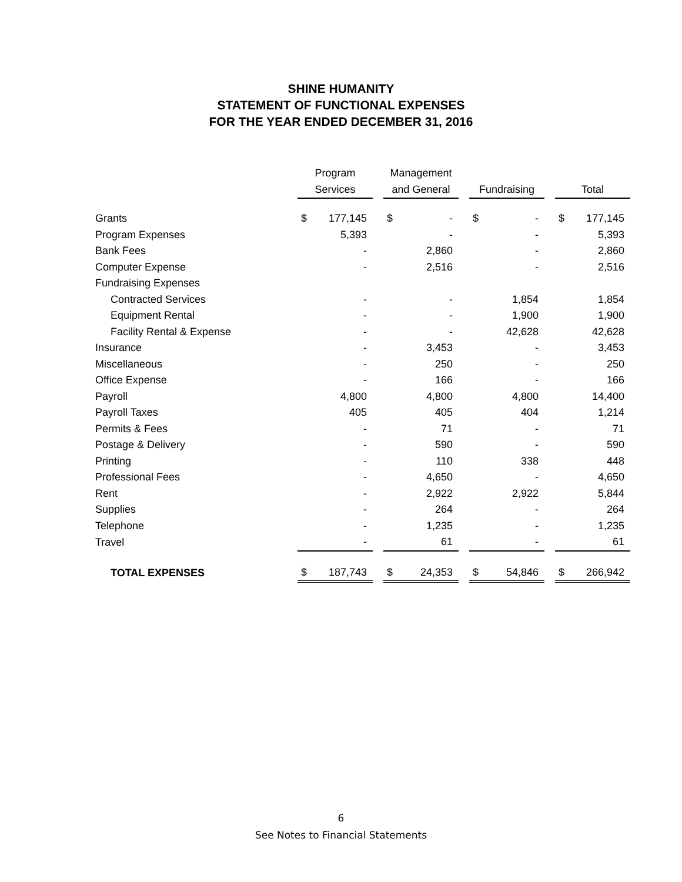SHINE HUMANITY
STATEMENT OF FUNCTIONAL EXPENSES
FOR THE YEAR ENDED DECEMBER 31, 2016
| | Program | | | Management | | | | | | | |
| --- | --- | --- | --- | --- | --- | --- | --- | --- | --- | --- | --- |
| | Services | | | and General | | | Fundraising | | | Total | |
| Grants | $ | 177,145 | | $ | - | | $ | - | | $ | 177,145 |
| Program Expenses | | 5,393 | | | - | | | - | | | 5,393 |
| Bank Fees | | - | | | 2,860 | | | - | | | 2,860 |
| Computer Expense | | - | | | 2,516 | | | - | | | 2,516 |
| Fundraising Expenses | | | | | | | | | | | |
| Contracted Services | | - | | | - | | | 1,854 | | | 1,854 |
| Equipment Rental | | - | | | - | | | 1,900 | | | 1,900 |
| Facility Rental & Expense | | - | | | - | | | 42,628 | | | 42,628 |
| Insurance | | - | | | 3,453 | | | - | | | 3,453 |
| Miscellaneous | | - | | | 250 | | | - | | | 250 |
| Office Expense | | - | | | 166 | | | - | | | 166 |
| Payroll | | 4,800 | | | 4,800 | | | 4,800 | | | 14,400 |
| Payroll Taxes | | 405 | | | 405 | | | 404 | | | 1,214 |
| Permits & Fees | | - | | | 71 | | | - | | | 71 |
| Postage & Delivery | | - | | | 590 | | | - | | | 590 |
| Printing | | - | | | 110 | | | 338 | | | 448 |
| Professional Fees | | - | | | 4,650 | | | - | | | 4,650 |
| Rent | | - | | | 2,922 | | | 2,922 | | | 5,844 |
| Supplies | | - | | | 264 | | | - | | | 264 |
| Telephone | | - | | | 1,235 | | | - | | | 1,235 |
| Travel | | - | | | 61 | | | - | | | 61 |
| TOTAL EXPENSES | $ | 187,743 | | $ | 24,353 | | $ | 54,846 | | $ | 266,942 |
6
See Notes to Financial Statements